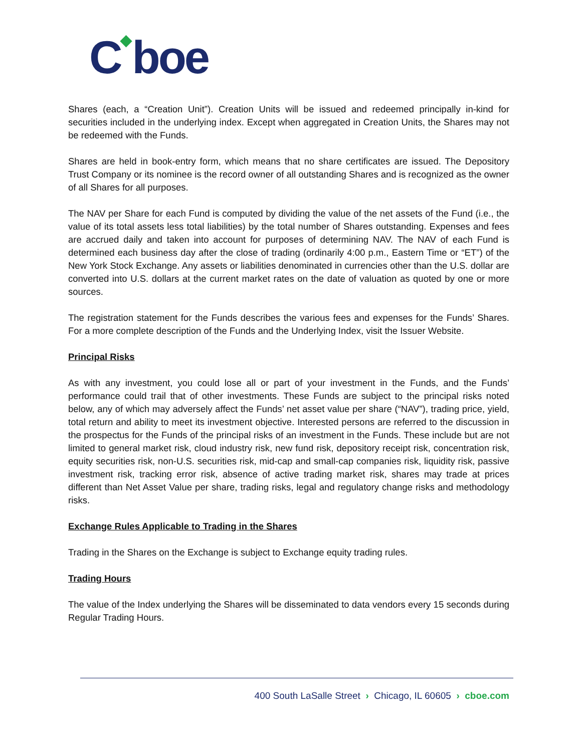C◆boe
Shares (each, a “Creation Unit”). Creation Units will be issued and redeemed principally in-kind for securities included in the underlying index. Except when aggregated in Creation Units, the Shares may not be redeemed with the Funds.
Shares are held in book-entry form, which means that no share certificates are issued. The Depository Trust Company or its nominee is the record owner of all outstanding Shares and is recognized as the owner of all Shares for all purposes.
The NAV per Share for each Fund is computed by dividing the value of the net assets of the Fund (i.e., the value of its total assets less total liabilities) by the total number of Shares outstanding. Expenses and fees are accrued daily and taken into account for purposes of determining NAV. The NAV of each Fund is determined each business day after the close of trading (ordinarily 4:00 p.m., Eastern Time or “ET”) of the New York Stock Exchange. Any assets or liabilities denominated in currencies other than the U.S. dollar are converted into U.S. dollars at the current market rates on the date of valuation as quoted by one or more sources.
The registration statement for the Funds describes the various fees and expenses for the Funds’ Shares. For a more complete description of the Funds and the Underlying Index, visit the Issuer Website.
Principal Risks
As with any investment, you could lose all or part of your investment in the Funds, and the Funds’ performance could trail that of other investments. These Funds are subject to the principal risks noted below, any of which may adversely affect the Funds’ net asset value per share (“NAV”), trading price, yield, total return and ability to meet its investment objective. Interested persons are referred to the discussion in the prospectus for the Funds of the principal risks of an investment in the Funds. These include but are not limited to general market risk, cloud industry risk, new fund risk, depository receipt risk, concentration risk, equity securities risk, non-U.S. securities risk, mid-cap and small-cap companies risk, liquidity risk, passive investment risk, tracking error risk, absence of active trading market risk, shares may trade at prices different than Net Asset Value per share, trading risks, legal and regulatory change risks and methodology risks.
Exchange Rules Applicable to Trading in the Shares
Trading in the Shares on the Exchange is subject to Exchange equity trading rules.
Trading Hours
The value of the Index underlying the Shares will be disseminated to data vendors every 15 seconds during Regular Trading Hours.
400 South LaSalle Street › Chicago, IL 60605 › cboe.com